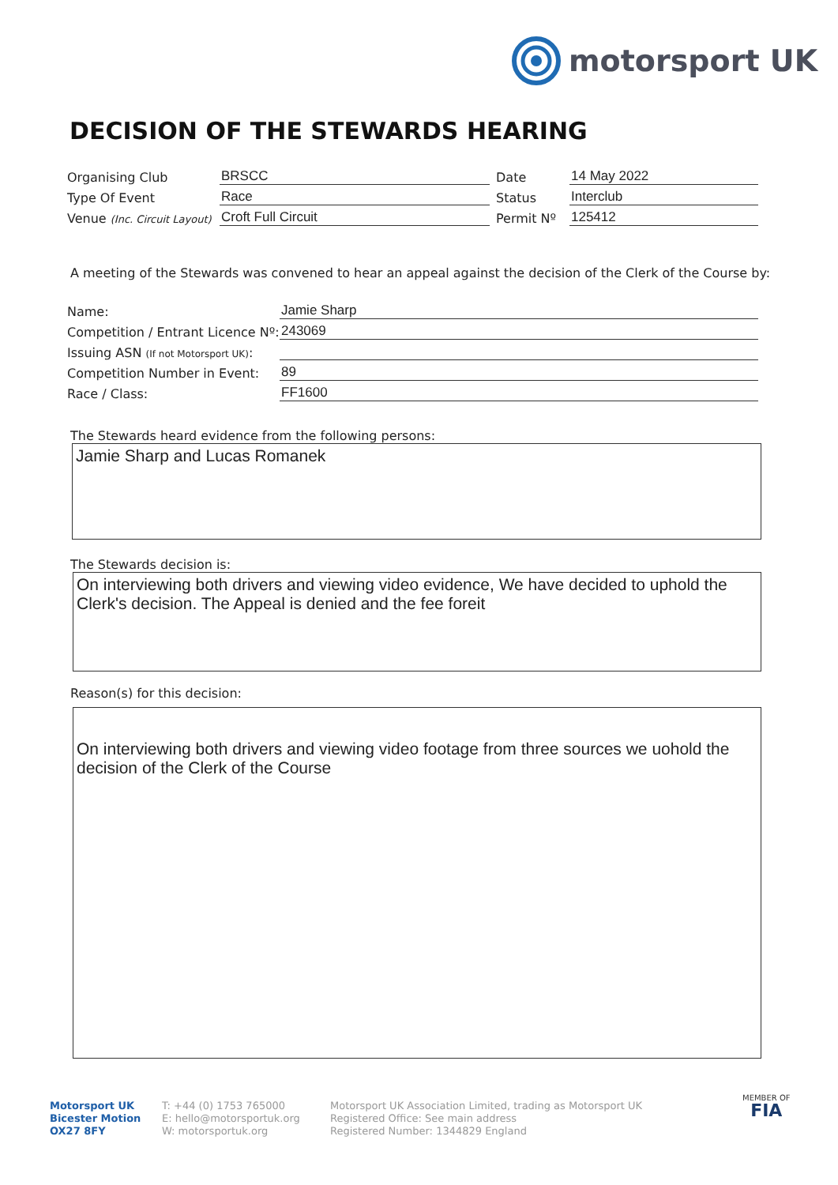motorsport UK
DECISION OF THE STEWARDS HEARING
Organising Club
BRSCC
Date
14 May 2022
Type Of Event
Race
Status
Interclub
Venue (Inc. Circuit Layout)
Croft Full Circuit
Permit Nº
125412
A meeting of the Stewards was convened to hear an appeal against the decision of the Clerk of the Course by:
Name:
Jamie Sharp
Competition / Entrant Licence Nº:
243069
Issuing ASN (If not Motorsport UK):
Competition Number in Event:
89
Race / Class:
FF1600
The Stewards heard evidence from the following persons:
Jamie Sharp and Lucas Romanek
The Stewards decision is:
On interviewing both drivers and viewing video evidence, We have decided to uphold the Clerk's decision. The Appeal is denied and the fee foreit
Reason(s) for this decision:
On interviewing both drivers and viewing video footage from three sources we uohold the decision of the Clerk of the Course
Motorsport UK
Bicester Motion
OX27 8FY
T: +44 (0) 1753 765000
E: hello@motorsportuk.org
W: motorsportuk.org
Motorsport UK Association Limited, trading as Motorsport UK
Registered Office: See main address
Registered Number: 1344829 England
MEMBER OF
FIA